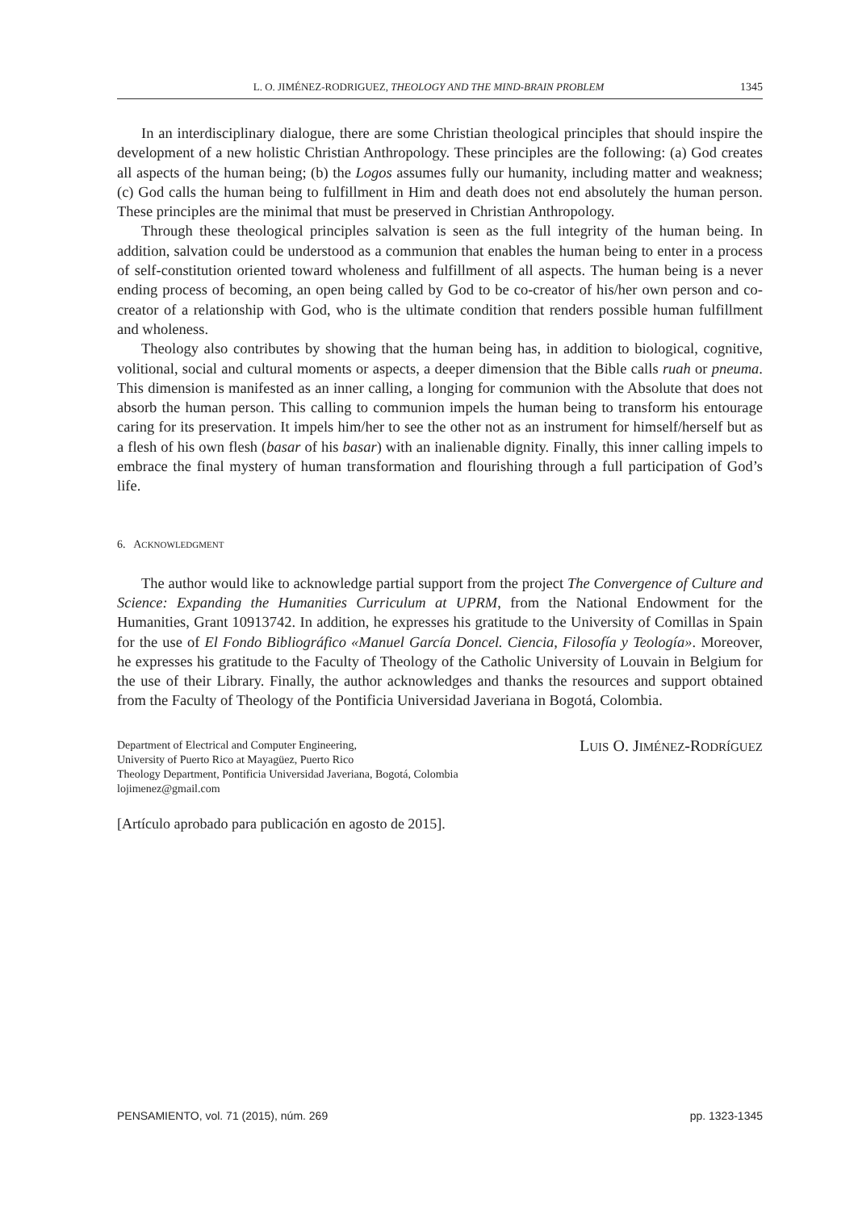L. O. JIMÉNEZ-RODRIGUEZ, THEOLOGY AND THE MIND-BRAIN PROBLEM 1345
In an interdisciplinary dialogue, there are some Christian theological principles that should inspire the development of a new holistic Christian Anthropology. These principles are the following: (a) God creates all aspects of the human being; (b) the Logos assumes fully our humanity, including matter and weakness; (c) God calls the human being to fulfillment in Him and death does not end absolutely the human person. These principles are the minimal that must be preserved in Christian Anthropology.
Through these theological principles salvation is seen as the full integrity of the human being. In addition, salvation could be understood as a communion that enables the human being to enter in a process of self-constitution oriented toward wholeness and fulfillment of all aspects. The human being is a never ending process of becoming, an open being called by God to be co-creator of his/her own person and co-creator of a relationship with God, who is the ultimate condition that renders possible human fulfillment and wholeness.
Theology also contributes by showing that the human being has, in addition to biological, cognitive, volitional, social and cultural moments or aspects, a deeper dimension that the Bible calls ruah or pneuma. This dimension is manifested as an inner calling, a longing for communion with the Absolute that does not absorb the human person. This calling to communion impels the human being to transform his entourage caring for its preservation. It impels him/her to see the other not as an instrument for himself/herself but as a flesh of his own flesh (basar of his basar) with an inalienable dignity. Finally, this inner calling impels to embrace the final mystery of human transformation and flourishing through a full participation of God’s life.
6. ACKNOWLEDGMENT
The author would like to acknowledge partial support from the project The Convergence of Culture and Science: Expanding the Humanities Curriculum at UPRM, from the National Endowment for the Humanities, Grant 10913742. In addition, he expresses his gratitude to the University of Comillas in Spain for the use of El Fondo Bibliográfico «Manuel García Doncel. Ciencia, Filosofía y Teología». Moreover, he expresses his gratitude to the Faculty of Theology of the Catholic University of Louvain in Belgium for the use of their Library. Finally, the author acknowledges and thanks the resources and support obtained from the Faculty of Theology of the Pontificia Universidad Javeriana in Bogotá, Colombia.
Department of Electrical and Computer Engineering,
University of Puerto Rico at Mayagüez, Puerto Rico
Theology Department, Pontificia Universidad Javeriana, Bogotá, Colombia
lojimenez@gmail.com
LUIS O. JIMÉNEZ-RODRÍGUEZ
[Artículo aprobado para publicación en agosto de 2015].
PENSAMIENTO, vol. 71 (2015), núm. 269 pp. 1323-1345